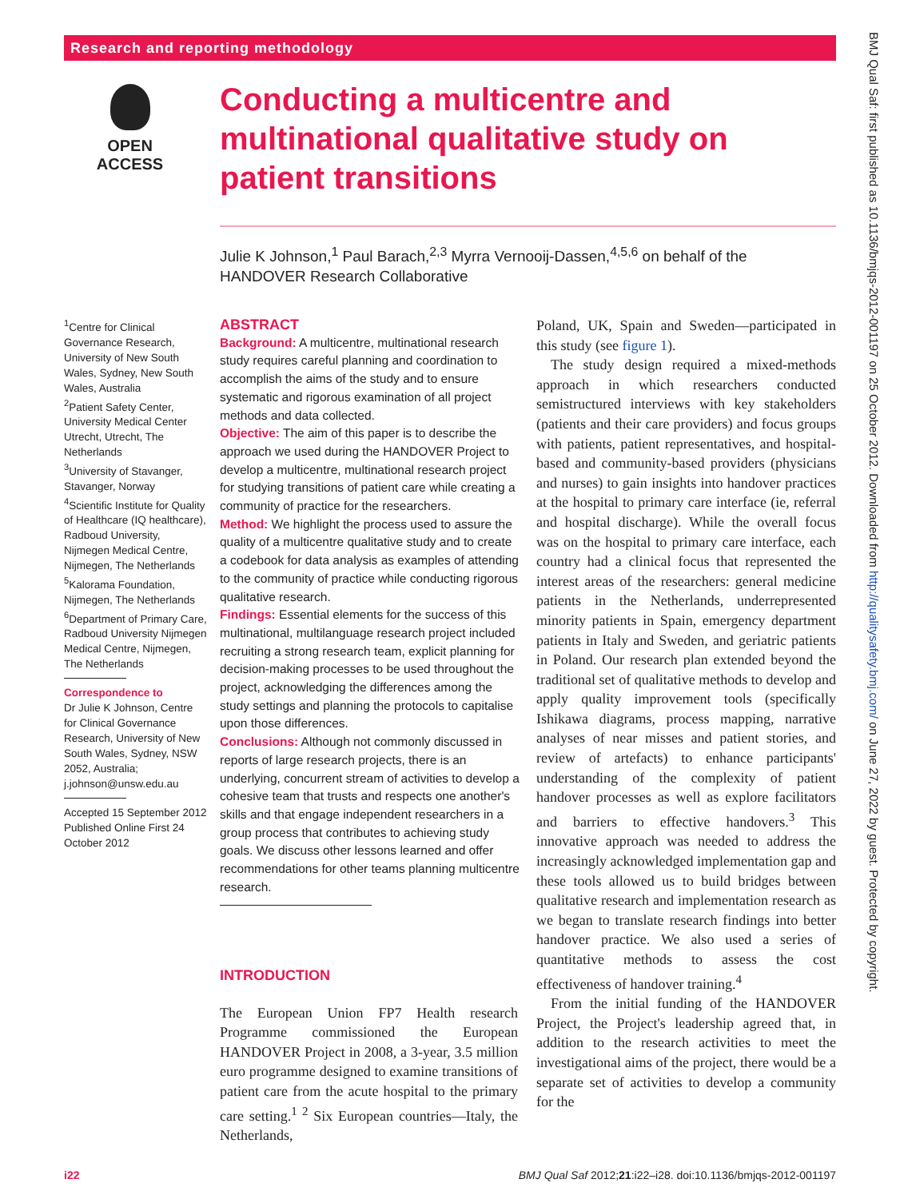Research and reporting methodology
OPEN ACCESS
Conducting a multicentre and multinational qualitative study on patient transitions
Julie K Johnson,<sup>1</sup> Paul Barach,<sup>2,3</sup> Myrra Vernooij-Dassen,<sup>4,5,6</sup> on behalf of the HANDOVER Research Collaborative
<sup>1</sup> Centre for Clinical Governance Research, University of New South Wales, Sydney, New South Wales, Australia
<sup>2</sup> Patient Safety Center, University Medical Center Utrecht, Utrecht, The Netherlands
<sup>3</sup> University of Stavanger, Stavanger, Norway
<sup>4</sup> Scientific Institute for Quality of Healthcare (IQ healthcare), Radboud University, Nijmegen Medical Centre, Nijmegen, The Netherlands
<sup>5</sup> Kalorama Foundation, Nijmegen, The Netherlands
<sup>6</sup> Department of Primary Care, Radboud University Nijmegen Medical Centre, Nijmegen, The Netherlands
Correspondence to
Dr Julie K Johnson, Centre for Clinical Governance Research, University of New South Wales, Sydney, NSW 2052, Australia; j.johnson@unsw.edu.au
Accepted 15 September 2012
Published Online First 24 October 2012
ABSTRACT
Background: A multicentre, multinational research study requires careful planning and coordination to accomplish the aims of the study and to ensure systematic and rigorous examination of all project methods and data collected.
Objective: The aim of this paper is to describe the approach we used during the HANDOVER Project to develop a multicentre, multinational research project for studying transitions of patient care while creating a community of practice for the researchers.
Method: We highlight the process used to assure the quality of a multicentre qualitative study and to create a codebook for data analysis as examples of attending to the community of practice while conducting rigorous qualitative research.
Findings: Essential elements for the success of this multinational, multilanguage research project included recruiting a strong research team, explicit planning for decision-making processes to be used throughout the project, acknowledging the differences among the study settings and planning the protocols to capitalise upon those differences.
Conclusions: Although not commonly discussed in reports of large research projects, there is an underlying, concurrent stream of activities to develop a cohesive team that trusts and respects one another's skills and that engage independent researchers in a group process that contributes to achieving study goals. We discuss other lessons learned and offer recommendations for other teams planning multicentre research.
INTRODUCTION
The European Union FP7 Health research Programme commissioned the European HANDOVER Project in 2008, a 3-year, 3.5 million euro programme designed to examine transitions of patient care from the acute hospital to the primary care setting.<sup>1 2</sup> Six European countries—Italy, the Netherlands,
Poland, UK, Spain and Sweden—participated in this study (see figure 1).
The study design required a mixed-methods approach in which researchers conducted semistructured interviews with key stakeholders (patients and their care providers) and focus groups with patients, patient representatives, and hospital-based and community-based providers (physicians and nurses) to gain insights into handover practices at the hospital to primary care interface (ie, referral and hospital discharge). While the overall focus was on the hospital to primary care interface, each country had a clinical focus that represented the interest areas of the researchers: general medicine patients in the Netherlands, underrepresented minority patients in Spain, emergency department patients in Italy and Sweden, and geriatric patients in Poland. Our research plan extended beyond the traditional set of qualitative methods to develop and apply quality improvement tools (specifically Ishikawa diagrams, process mapping, narrative analyses of near misses and patient stories, and review of artefacts) to enhance participants' understanding of the complexity of patient handover processes as well as explore facilitators and barriers to effective handovers.<sup>3</sup> This innovative approach was needed to address the increasingly acknowledged implementation gap and these tools allowed us to build bridges between qualitative research and implementation research as we began to translate research findings into better handover practice. We also used a series of quantitative methods to assess the cost effectiveness of handover training.<sup>4</sup>
From the initial funding of the HANDOVER Project, the Project's leadership agreed that, in addition to the research activities to meet the investigational aims of the project, there would be a separate set of activities to develop a community for the
BMJ Qual Saf: first published as 10.1136/bmjqs-2012-001197 on 25 October 2012. Downloaded from http://qualitysafety.bmj.com/ on June 27, 2022 by guest. Protected by copyright.
i22 BMJ Qual Saf 2012;21:i22–i28. doi:10.1136/bmjqs-2012-001197